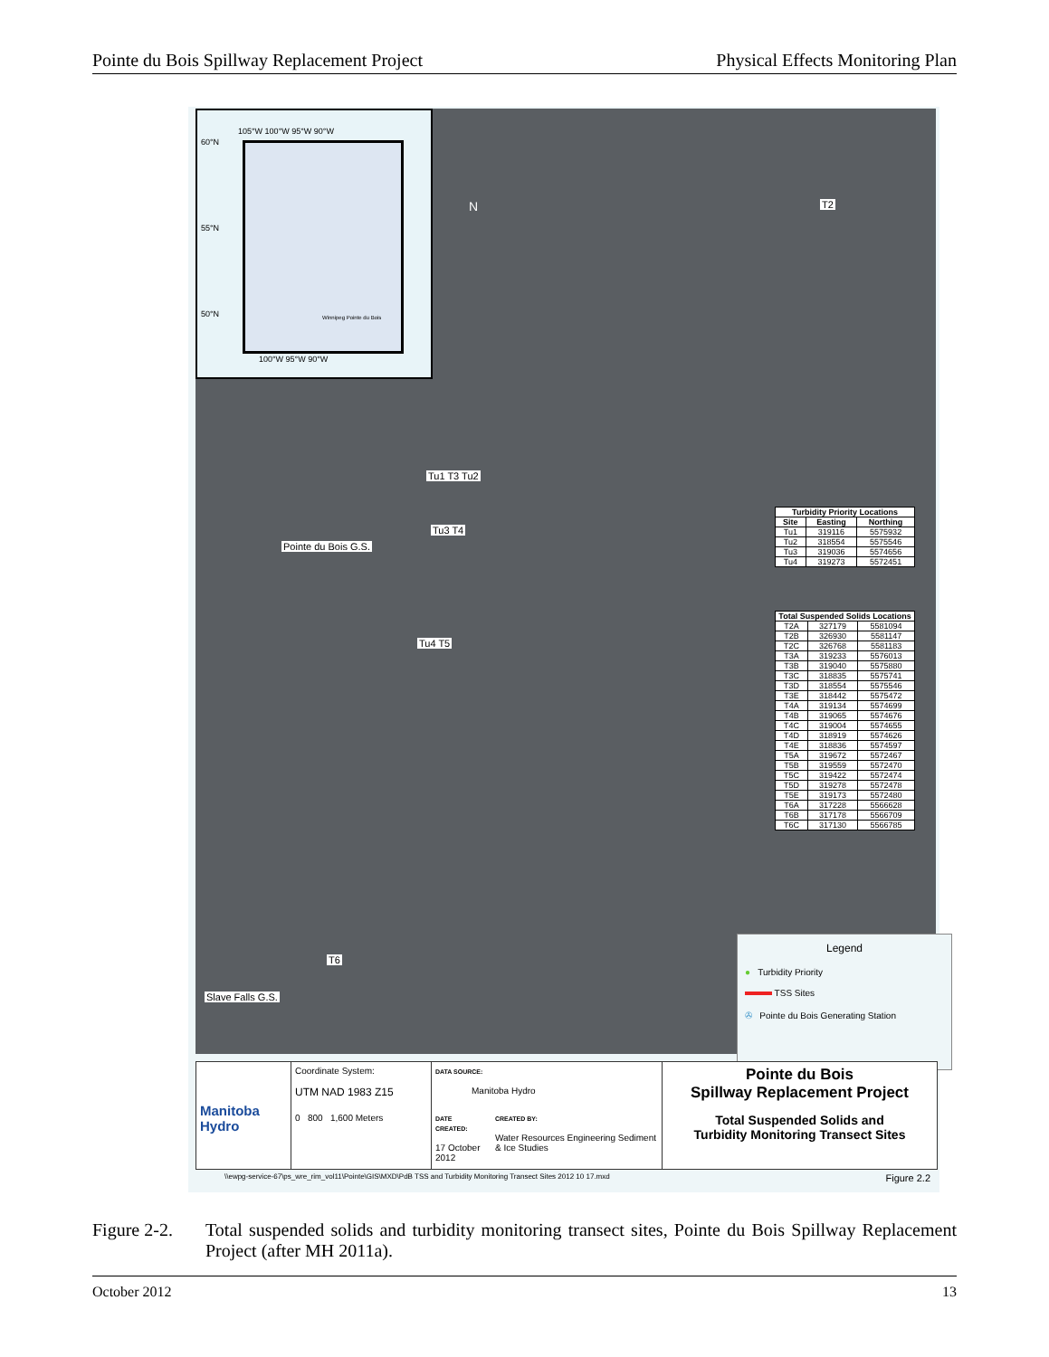Pointe du Bois Spillway Replacement Project Physical Effects Monitoring Plan
105°W 100°W 95°W 90°W
Winnipeg Pointe du Bois
60°N
55°N
50°N
100°W 95°W 90°W
N T2
Tu1 T3 Tu2
Tu3 T4
Pointe du Bois G.S.
Tu4 T5
T6
Slave Falls G.S.
| Turbidity Priority Locations | | |
| --- | --- | --- |
| Site | Easting | Northing |
| Tu1 | 319116 | 5575932 |
| Tu2 | 318554 | 5575546 |
| Tu3 | 319036 | 5574656 |
| Tu4 | 319273 | 5572451 |
| Total Suspended Solids Locations | | |
| --- | --- | --- |
| T2A | 327179 | 5581094 |
| T2B | 326930 | 5581147 |
| T2C | 326768 | 5581183 |
| T3A | 319233 | 5576013 |
| T3B | 319040 | 5575880 |
| T3C | 318835 | 5575741 |
| T3D | 318554 | 5575546 |
| T3E | 318442 | 5575472 |
| T4A | 319134 | 5574699 |
| T4B | 319065 | 5574676 |
| T4C | 319004 | 5574655 |
| T4D | 318919 | 5574626 |
| T4E | 318836 | 5574597 |
| T5A | 319672 | 5572467 |
| T5B | 319559 | 5572470 |
| T5C | 319422 | 5572474 |
| T5D | 319278 | 5572478 |
| T5E | 319173 | 5572480 |
| T6A | 317228 | 5566628 |
| T6B | 317178 | 5566709 |
| T6C | 317130 | 5566785 |
Legend
● Turbidity Priority
TSS Sites
✇ Pointe du Bois Generating Station
Manitoba Hydro
Coordinate System:
UTM NAD 1983 Z15
DATA SOURCE:
Manitoba Hydro
Pointe du Bois
Spillway Replacement Project
0 800 1,600 Meters
DATE CREATED:
17 October 2012 CREATED BY:
Water Resources Engineering Sediment & Ice Studies
Total Suspended Solids and
Turbidity Monitoring Transect Sites
\\ewpg-service-67\ps_wre_rim_vol11\Pointe\GIS\MXD\PdB TSS and Turbidity Monitoring Transect Sites 2012 10 17.mxd Figure 2.2
Figure 2-2. Total suspended solids and turbidity monitoring transect sites, Pointe du Bois Spillway Replacement Project (after MH 2011a).
October 2012 13